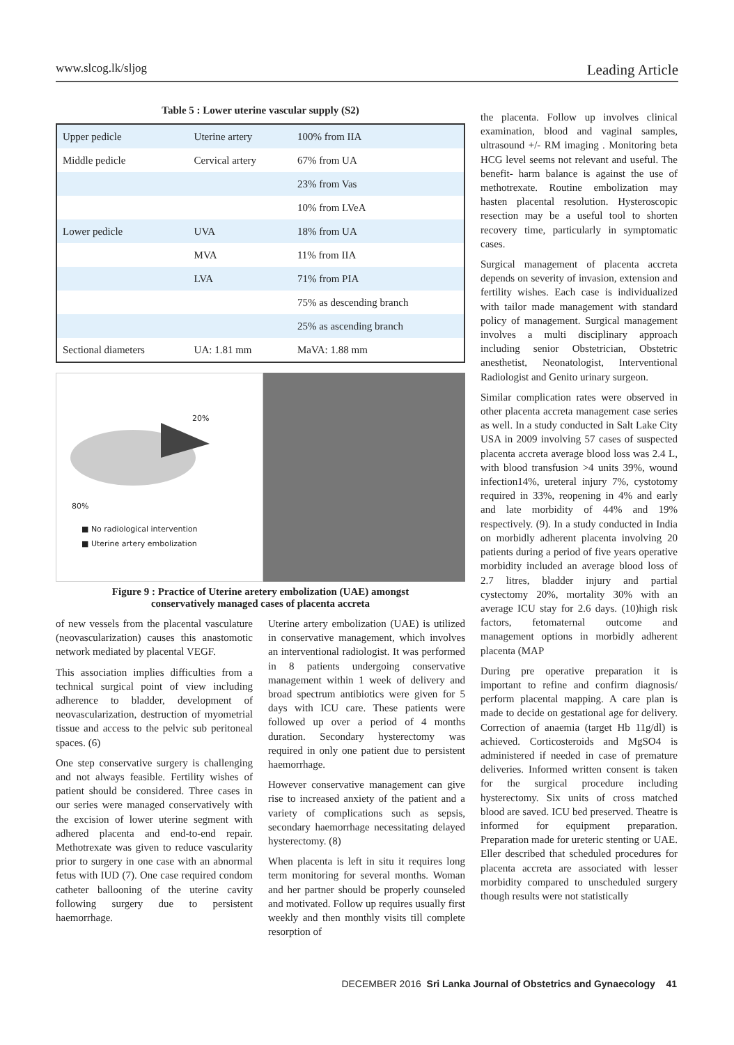www.slcog.lk/sljog Leading Article
Table 5 : Lower uterine vascular supply (S2)
| Upper pedicle | Uterine artery | 100% from IIA |
| Middle pedicle | Cervical artery | 67% from UA |
| | | 23% from Vas |
| | | 10% from LVeA |
| Lower pedicle | UVA | 18% from UA |
| | MVA | 11% from IIA |
| | LVA | 71% from PIA |
| | | 75% as descending branch |
| | | 25% as ascending branch |
| Sectional diameters | UA: 1.81 mm | MaVA: 1.88 mm |
20%
80%
■ No radiological intervention
■ Uterine artery embolization
Figure 9 : Practice of Uterine aretery embolization (UAE) amongst
conservatively managed cases of placenta accreta
of new vessels from the placental vasculature (neovascularization) causes this anastomotic network mediated by placental VEGF.
This association implies difficulties from a technical surgical point of view including adherence to bladder, development of neovascularization, destruction of myometrial tissue and access to the pelvic sub peritoneal spaces. (6)
One step conservative surgery is challenging and not always feasible. Fertility wishes of patient should be considered. Three cases in our series were managed conservatively with the excision of lower uterine segment with adhered placenta and end-to-end repair. Methotrexate was given to reduce vascularity prior to surgery in one case with an abnormal fetus with IUD (7). One case required condom catheter ballooning of the uterine cavity following surgery due to persistent haemorrhage.
Uterine artery embolization (UAE) is utilized in conservative management, which involves an interventional radiologist. It was performed in 8 patients undergoing conservative management within 1 week of delivery and broad spectrum antibiotics were given for 5 days with ICU care. These patients were followed up over a period of 4 months duration. Secondary hysterectomy was required in only one patient due to persistent haemorrhage.
However conservative management can give rise to increased anxiety of the patient and a variety of complications such as sepsis, secondary haemorrhage necessitating delayed hysterectomy. (8)
When placenta is left in situ it requires long term monitoring for several months. Woman and her partner should be properly counseled and motivated. Follow up requires usually first weekly and then monthly visits till complete resorption of
the placenta. Follow up involves clinical examination, blood and vaginal samples, ultrasound +/- RM imaging . Monitoring beta HCG level seems not relevant and useful. The benefit- harm balance is against the use of methotrexate. Routine embolization may hasten placental resolution. Hysteroscopic resection may be a useful tool to shorten recovery time, particularly in symptomatic cases.
Surgical management of placenta accreta depends on severity of invasion, extension and fertility wishes. Each case is individualized with tailor made management with standard policy of management. Surgical management involves a multi disciplinary approach including senior Obstetrician, Obstetric anesthetist, Neonatologist, Interventional Radiologist and Genito urinary surgeon.
Similar complication rates were observed in other placenta accreta management case series as well. In a study conducted in Salt Lake City USA in 2009 involving 57 cases of suspected placenta accreta average blood loss was 2.4 L, with blood transfusion >4 units 39%, wound infection14%, ureteral injury 7%, cystotomy required in 33%, reopening in 4% and early and late morbidity of 44% and 19% respectively. (9). In a study conducted in India on morbidly adherent placenta involving 20 patients during a period of five years operative morbidity included an average blood loss of 2.7 litres, bladder injury and partial cystectomy 20%, mortality 30% with an average ICU stay for 2.6 days. (10)high risk factors, fetomaternal outcome and management options in morbidly adherent placenta (MAP
During pre operative preparation it is important to refine and confirm diagnosis/ perform placental mapping. A care plan is made to decide on gestational age for delivery. Correction of anaemia (target Hb 11g/dl) is achieved. Corticosteroids and MgSO4 is administered if needed in case of premature deliveries. Informed written consent is taken for the surgical procedure including hysterectomy. Six units of cross matched blood are saved. ICU bed preserved. Theatre is informed for equipment preparation. Preparation made for ureteric stenting or UAE. Eller described that scheduled procedures for placenta accreta are associated with lesser morbidity compared to unscheduled surgery though results were not statistically
DECEMBER 2016 Sri Lanka Journal of Obstetrics and Gynaecology 41